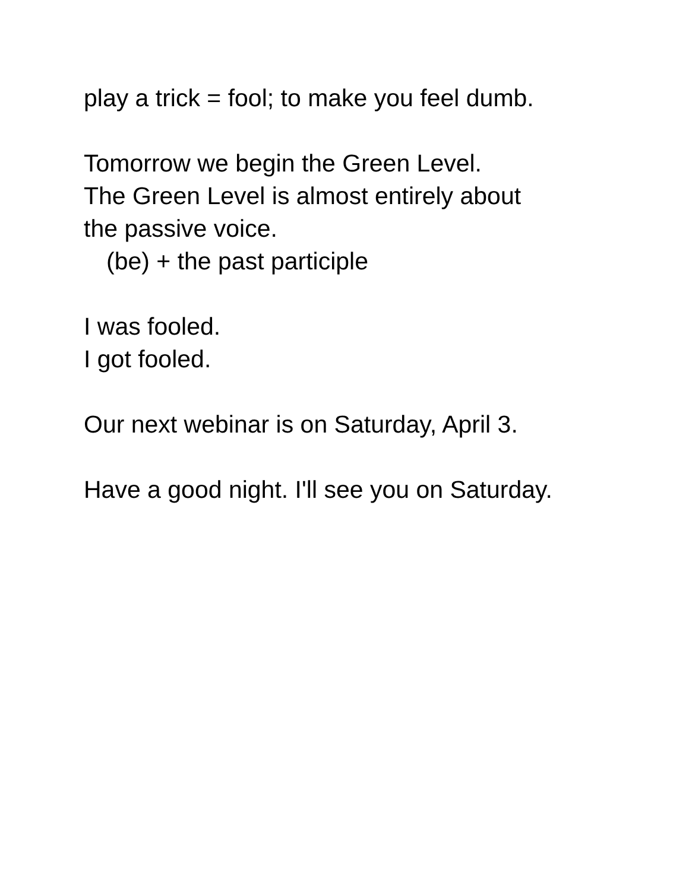play a trick = fool; to make you feel dumb.
Tomorrow we begin the Green Level.
The Green Level is almost entirely about
the passive voice.
(be) + the past participle
I was fooled.
I got fooled.
Our next webinar is on Saturday, April 3.
Have a good night. I'll see you on Saturday.